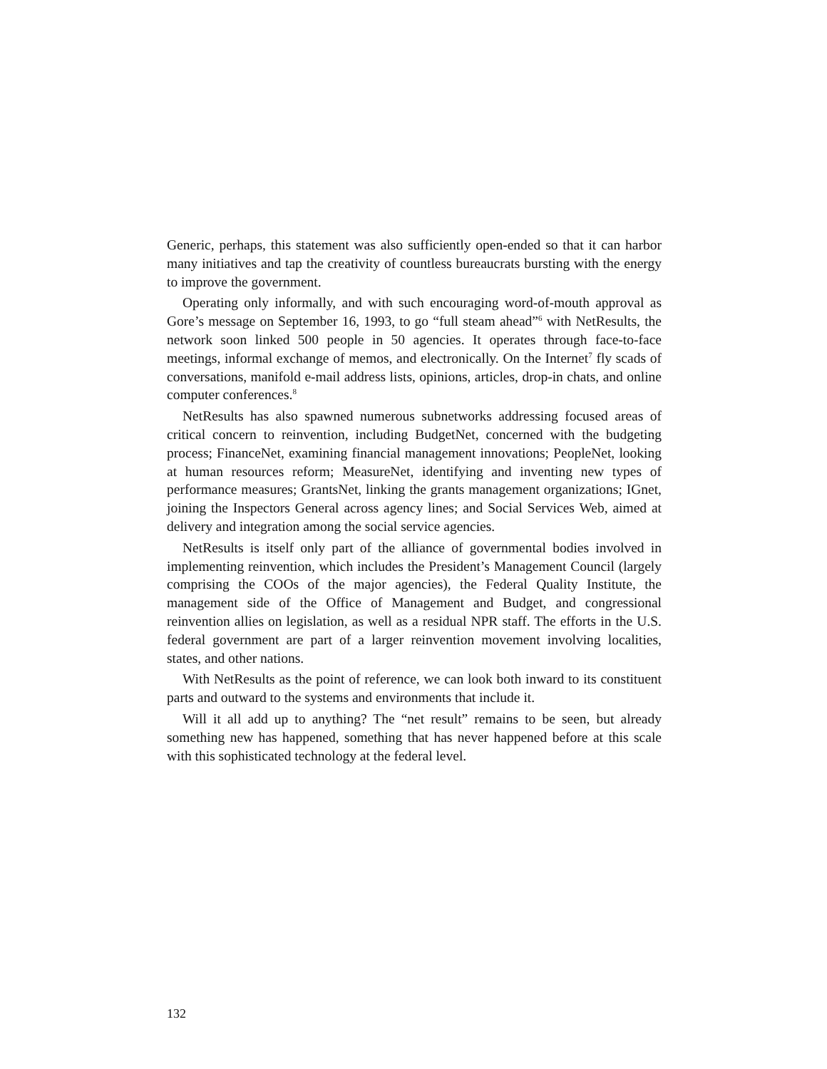Generic, perhaps, this statement was also sufficiently open-ended so that it can harbor many initiatives and tap the creativity of countless bureaucrats bursting with the energy to improve the government.
Operating only informally, and with such encouraging word-of-mouth approval as Gore’s message on September 16, 1993, to go “full steam ahead”<sup>6</sup> with NetResults, the network soon linked 500 people in 50 agencies. It operates through face-to-face meetings, informal exchange of memos, and electronically. On the Internet<sup>7</sup> fly scads of conversations, manifold e-mail address lists, opinions, articles, drop-in chats, and online computer conferences.<sup>8</sup>
NetResults has also spawned numerous subnetworks addressing focused areas of critical concern to reinvention, including BudgetNet, concerned with the budgeting process; FinanceNet, examining financial management innovations; PeopleNet, looking at human resources reform; MeasureNet, identifying and inventing new types of performance measures; GrantsNet, linking the grants management organizations; IGnet, joining the Inspectors General across agency lines; and Social Services Web, aimed at delivery and integration among the social service agencies.
NetResults is itself only part of the alliance of governmental bodies involved in implementing reinvention, which includes the President’s Management Council (largely comprising the COOs of the major agencies), the Federal Quality Institute, the management side of the Office of Management and Budget, and congressional reinvention allies on legislation, as well as a residual NPR staff. The efforts in the U.S. federal government are part of a larger reinvention movement involving localities, states, and other nations.
With NetResults as the point of reference, we can look both inward to its constituent parts and outward to the systems and environments that include it.
Will it all add up to anything? The “net result” remains to be seen, but already something new has happened, something that has never happened before at this scale with this sophisticated technology at the federal level.
132